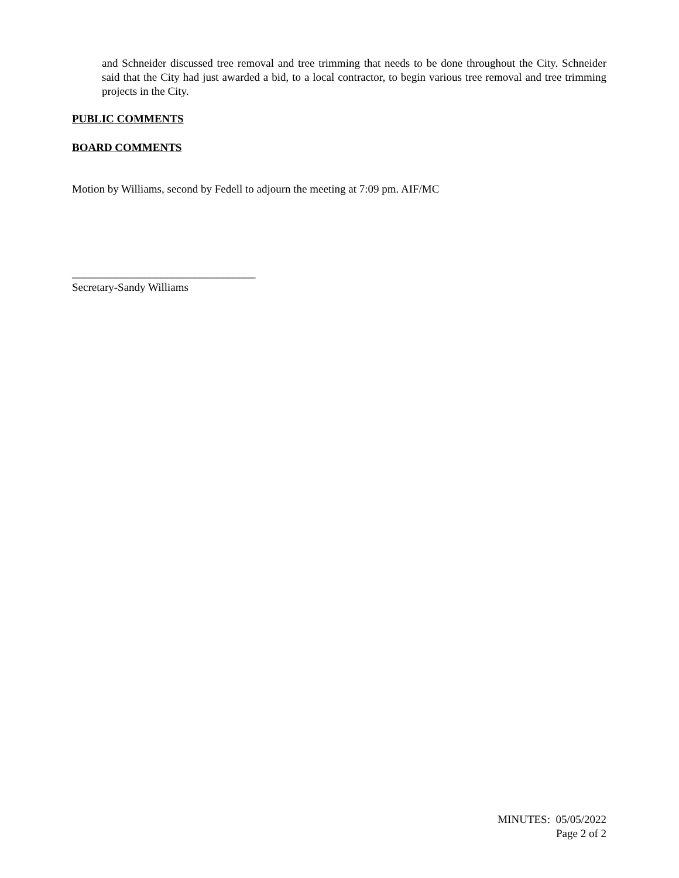and Schneider discussed tree removal and tree trimming that needs to be done throughout the City. Schneider said that the City had just awarded a bid, to a local contractor, to begin various tree removal and tree trimming projects in the City.
PUBLIC COMMENTS
BOARD COMMENTS
Motion by Williams, second by Fedell to adjourn the meeting at 7:09 pm. AIF/MC
_________________________________
Secretary-Sandy Williams
MINUTES: 05/05/2022
Page 2 of 2